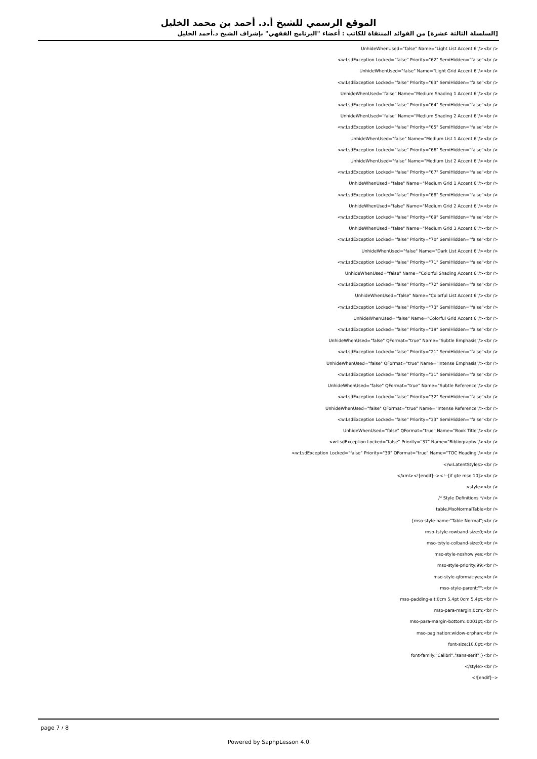الموقع الرسمي للشيخ أ.د. أحمد بن محمد الخليل
[السلسلة الثالثة عشرة] من الفوائد المنتقاة للكاتب : أعضاء "البرنامج الفقهي" بإشراف الشيخ د.أحمد الخليل
UnhideWhenUsed="false" Name="Light List Accent 6"/><br />
<w:LsdException Locked="false" Priority="62" SemiHidden="false"<br />
UnhideWhenUsed="false" Name="Light Grid Accent 6"/><br />
<w:LsdException Locked="false" Priority="63" SemiHidden="false"<br />
UnhideWhenUsed="false" Name="Medium Shading 1 Accent 6"/><br />
<w:LsdException Locked="false" Priority="64" SemiHidden="false"<br />
UnhideWhenUsed="false" Name="Medium Shading 2 Accent 6"/><br />
<w:LsdException Locked="false" Priority="65" SemiHidden="false"<br />
UnhideWhenUsed="false" Name="Medium List 1 Accent 6"/><br />
<w:LsdException Locked="false" Priority="66" SemiHidden="false"<br />
UnhideWhenUsed="false" Name="Medium List 2 Accent 6"/><br />
<w:LsdException Locked="false" Priority="67" SemiHidden="false"<br />
UnhideWhenUsed="false" Name="Medium Grid 1 Accent 6"/><br />
<w:LsdException Locked="false" Priority="68" SemiHidden="false"<br />
UnhideWhenUsed="false" Name="Medium Grid 2 Accent 6"/><br />
<w:LsdException Locked="false" Priority="69" SemiHidden="false"<br />
UnhideWhenUsed="false" Name="Medium Grid 3 Accent 6"/><br />
<w:LsdException Locked="false" Priority="70" SemiHidden="false"<br />
UnhideWhenUsed="false" Name="Dark List Accent 6"/><br />
<w:LsdException Locked="false" Priority="71" SemiHidden="false"<br />
UnhideWhenUsed="false" Name="Colorful Shading Accent 6"/><br />
<w:LsdException Locked="false" Priority="72" SemiHidden="false"<br />
UnhideWhenUsed="false" Name="Colorful List Accent 6"/><br />
<w:LsdException Locked="false" Priority="73" SemiHidden="false"<br />
UnhideWhenUsed="false" Name="Colorful Grid Accent 6"/><br />
<w:LsdException Locked="false" Priority="19" SemiHidden="false"<br />
UnhideWhenUsed="false" QFormat="true" Name="Subtle Emphasis"/><br />
<w:LsdException Locked="false" Priority="21" SemiHidden="false"<br />
UnhideWhenUsed="false" QFormat="true" Name="Intense Emphasis"/><br />
<w:LsdException Locked="false" Priority="31" SemiHidden="false"<br />
UnhideWhenUsed="false" QFormat="true" Name="Subtle Reference"/><br />
<w:LsdException Locked="false" Priority="32" SemiHidden="false"<br />
UnhideWhenUsed="false" QFormat="true" Name="Intense Reference"/><br />
<w:LsdException Locked="false" Priority="33" SemiHidden="false"<br />
UnhideWhenUsed="false" QFormat="true" Name="Book Title"/><br />
<w:LsdException Locked="false" Priority="37" Name="Bibliography"/><br />
<w:LsdException Locked="false" Priority="39" QFormat="true" Name="TOC Heading"/><br />
</w:LatentStyles><br />
</xml><![endif]--><!--[if gte mso 10]><br />
<style><br />
/* Style Definitions */<br />
table.MsoNormalTable<br />
{mso-style-name:"Table Normal";<br />
mso-tstyle-rowband-size:0;<br />
mso-tstyle-colband-size:0;<br />
mso-style-noshow:yes;<br />
mso-style-priority:99;<br />
mso-style-qformat:yes;<br />
mso-style-parent:"";<br />
mso-padding-alt:0cm 5.4pt 0cm 5.4pt;<br />
mso-para-margin:0cm;<br />
mso-para-margin-bottom:.0001pt;<br />
mso-pagination:widow-orphan;<br />
font-size:10.0pt;<br />
font-family:"Calibri","sans-serif";}<br />
</style><br />
<![endif]-->
page 7 / 8
Powered by SaphpLesson 4.0